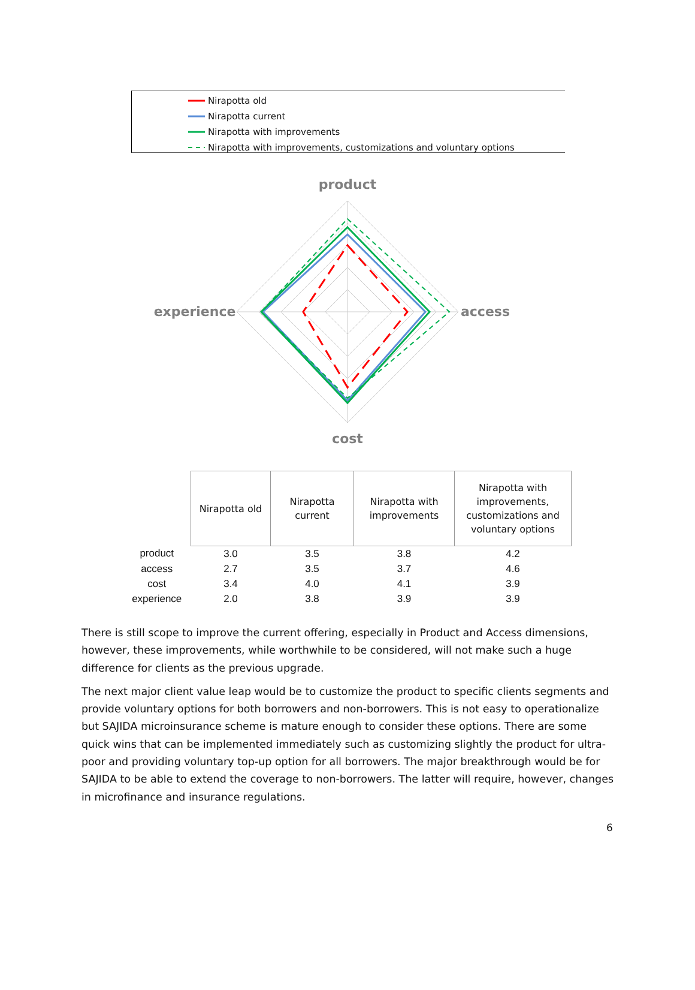Nirapotta old
Nirapotta current
Nirapotta with improvements
Nirapotta with improvements, customizations and voluntary options
product
access
cost
experience
| | Nirapotta old | Nirapotta current | Nirapotta with improvements | Nirapotta with improvements, customizations and voluntary options |
| product | 3.0 | 3.5 | 3.8 | 4.2 |
| access | 2.7 | 3.5 | 3.7 | 4.6 |
| cost | 3.4 | 4.0 | 4.1 | 3.9 |
| experience | 2.0 | 3.8 | 3.9 | 3.9 |
There is still scope to improve the current offering, especially in Product and Access dimensions, however, these improvements, while worthwhile to be considered, will not make such a huge difference for clients as the previous upgrade.
The next major client value leap would be to customize the product to specific clients segments and provide voluntary options for both borrowers and non-borrowers. This is not easy to operationalize but SAJIDA microinsurance scheme is mature enough to consider these options. There are some quick wins that can be implemented immediately such as customizing slightly the product for ultra-poor and providing voluntary top-up option for all borrowers. The major breakthrough would be for SAJIDA to be able to extend the coverage to non-borrowers. The latter will require, however, changes in microfinance and insurance regulations.
6